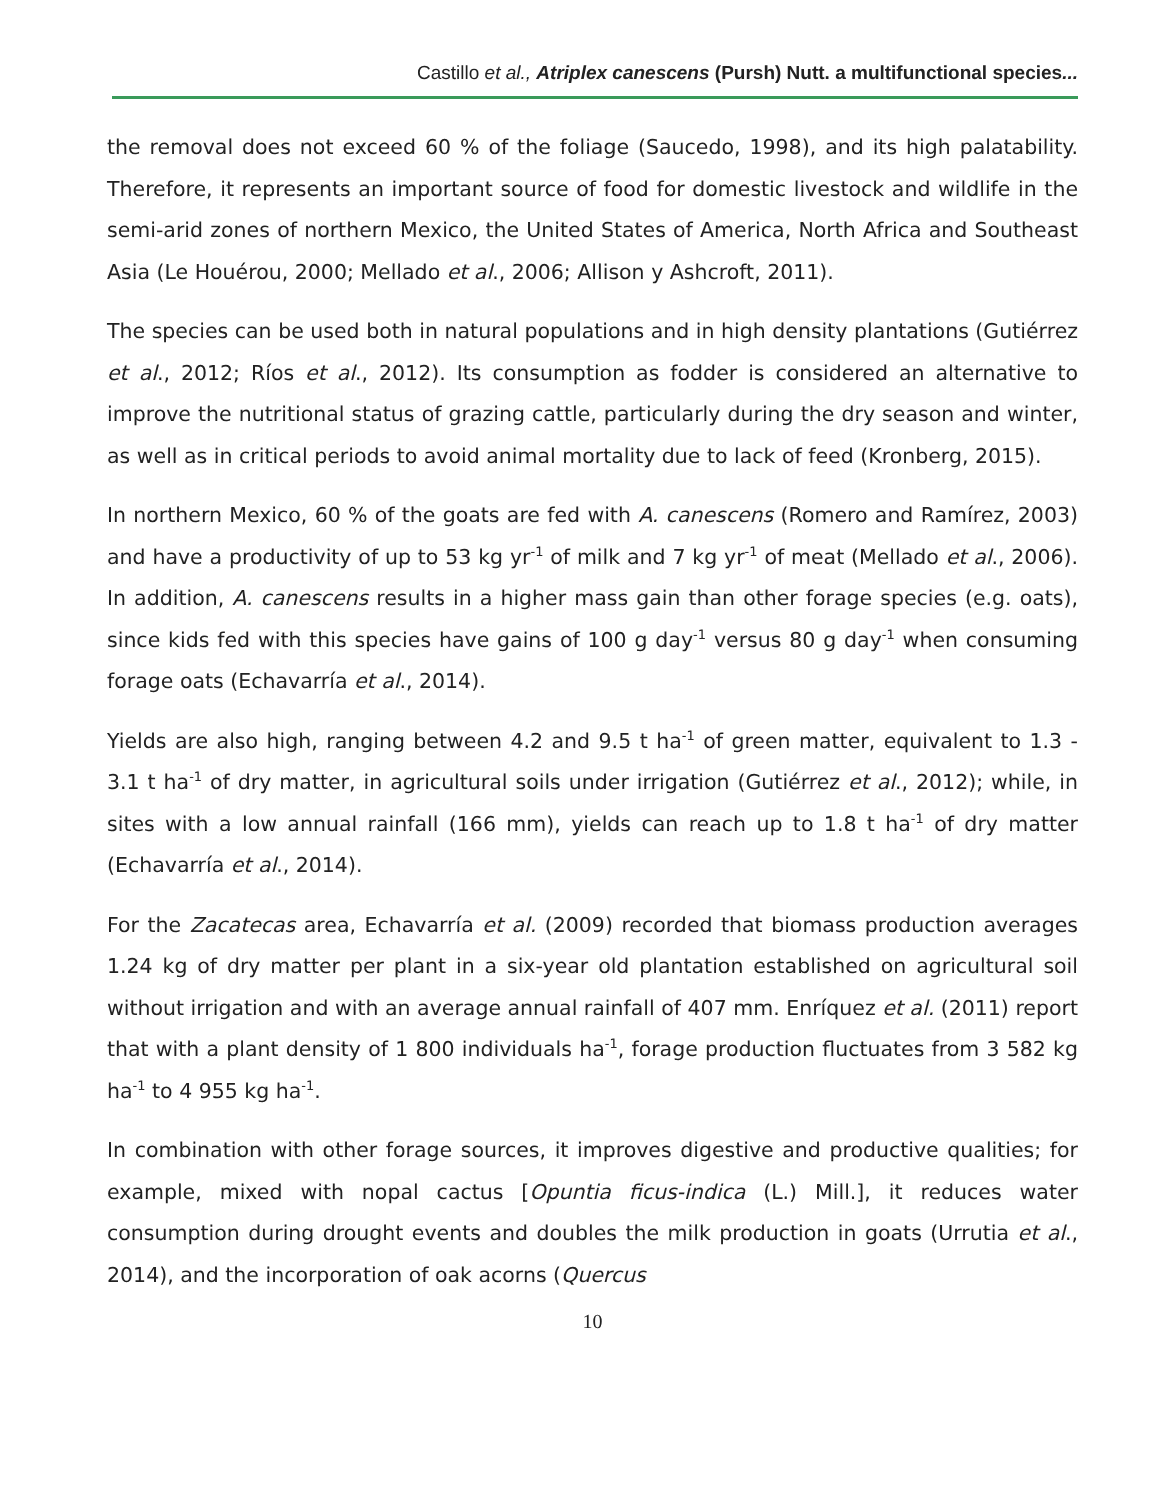Castillo et al., Atriplex canescens (Pursh) Nutt. a multifunctional species...
the removal does not exceed 60 % of the foliage (Saucedo, 1998), and its high palatability. Therefore, it represents an important source of food for domestic livestock and wildlife in the semi-arid zones of northern Mexico, the United States of America, North Africa and Southeast Asia (Le Houérou, 2000; Mellado et al., 2006; Allison y Ashcroft, 2011).
The species can be used both in natural populations and in high density plantations (Gutiérrez et al., 2012; Ríos et al., 2012). Its consumption as fodder is considered an alternative to improve the nutritional status of grazing cattle, particularly during the dry season and winter, as well as in critical periods to avoid animal mortality due to lack of feed (Kronberg, 2015).
In northern Mexico, 60 % of the goats are fed with A. canescens (Romero and Ramírez, 2003) and have a productivity of up to 53 kg yr<sup>-1</sup> of milk and 7 kg yr<sup>-1</sup> of meat (Mellado et al., 2006). In addition, A. canescens results in a higher mass gain than other forage species (e.g. oats), since kids fed with this species have gains of 100 g day<sup>-1</sup> versus 80 g day<sup>-1</sup> when consuming forage oats (Echavarría et al., 2014).
Yields are also high, ranging between 4.2 and 9.5 t ha<sup>-1</sup> of green matter, equivalent to 1.3 - 3.1 t ha<sup>-1</sup> of dry matter, in agricultural soils under irrigation (Gutiérrez et al., 2012); while, in sites with a low annual rainfall (166 mm), yields can reach up to 1.8 t ha<sup>-1</sup> of dry matter (Echavarría et al., 2014).
For the Zacatecas area, Echavarría et al. (2009) recorded that biomass production averages 1.24 kg of dry matter per plant in a six-year old plantation established on agricultural soil without irrigation and with an average annual rainfall of 407 mm. Enríquez et al. (2011) report that with a plant density of 1 800 individuals ha<sup>-1</sup>, forage production fluctuates from 3 582 kg ha<sup>-1</sup> to 4 955 kg ha<sup>-1</sup>.
In combination with other forage sources, it improves digestive and productive qualities; for example, mixed with nopal cactus [Opuntia ficus-indica (L.) Mill.], it reduces water consumption during drought events and doubles the milk production in goats (Urrutia et al., 2014), and the incorporation of oak acorns (Quercus
10